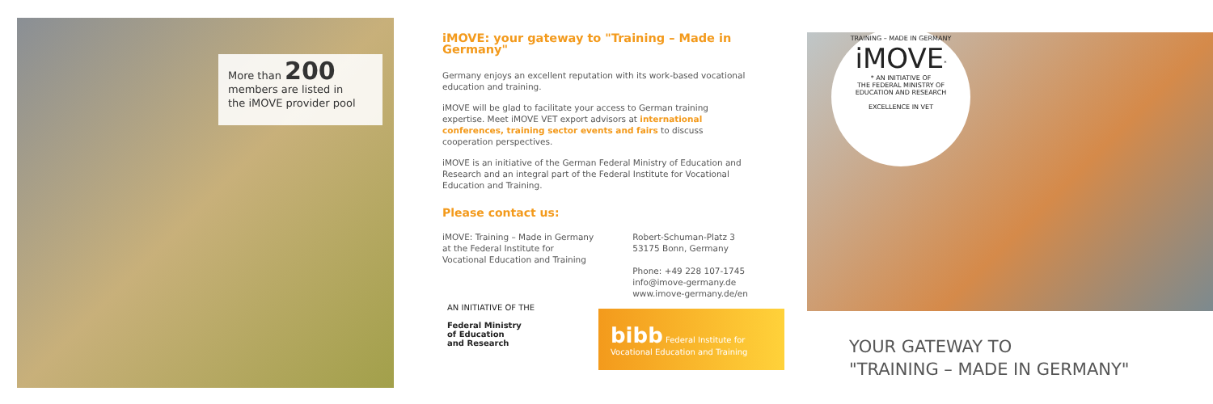More than 200
members are listed in
the iMOVE provider pool
iMOVE: your gateway to "Training – Made in Germany"
Germany enjoys an excellent reputation with its work-based vocational education and training.
iMOVE will be glad to facilitate your access to German training expertise. Meet iMOVE VET export advisors at international conferences, training sector events and fairs to discuss cooperation perspectives.
iMOVE is an initiative of the German Federal Ministry of Education and Research and an integral part of the Federal Institute for Vocational Education and Training.
Please contact us:
iMOVE: Training – Made in Germany
at the Federal Institute for
Vocational Education and Training
Robert-Schuman-Platz 3
53175 Bonn, Germany
Phone: +49 228 107-1745
info@imove-germany.de
www.imove-germany.de/en
AN INITIATIVE OF THE
Federal Ministry
of Education
and Research
bibb Federal Institute for Vocational Education and Training
TRAINING – MADE IN GERMANY
iMOVE<sup>*</sup>
* AN INITIATIVE OF
THE FEDERAL MINISTRY OF
EDUCATION AND RESEARCH
EXCELLENCE IN VET
YOUR GATEWAY TO
"TRAINING – MADE IN GERMANY"